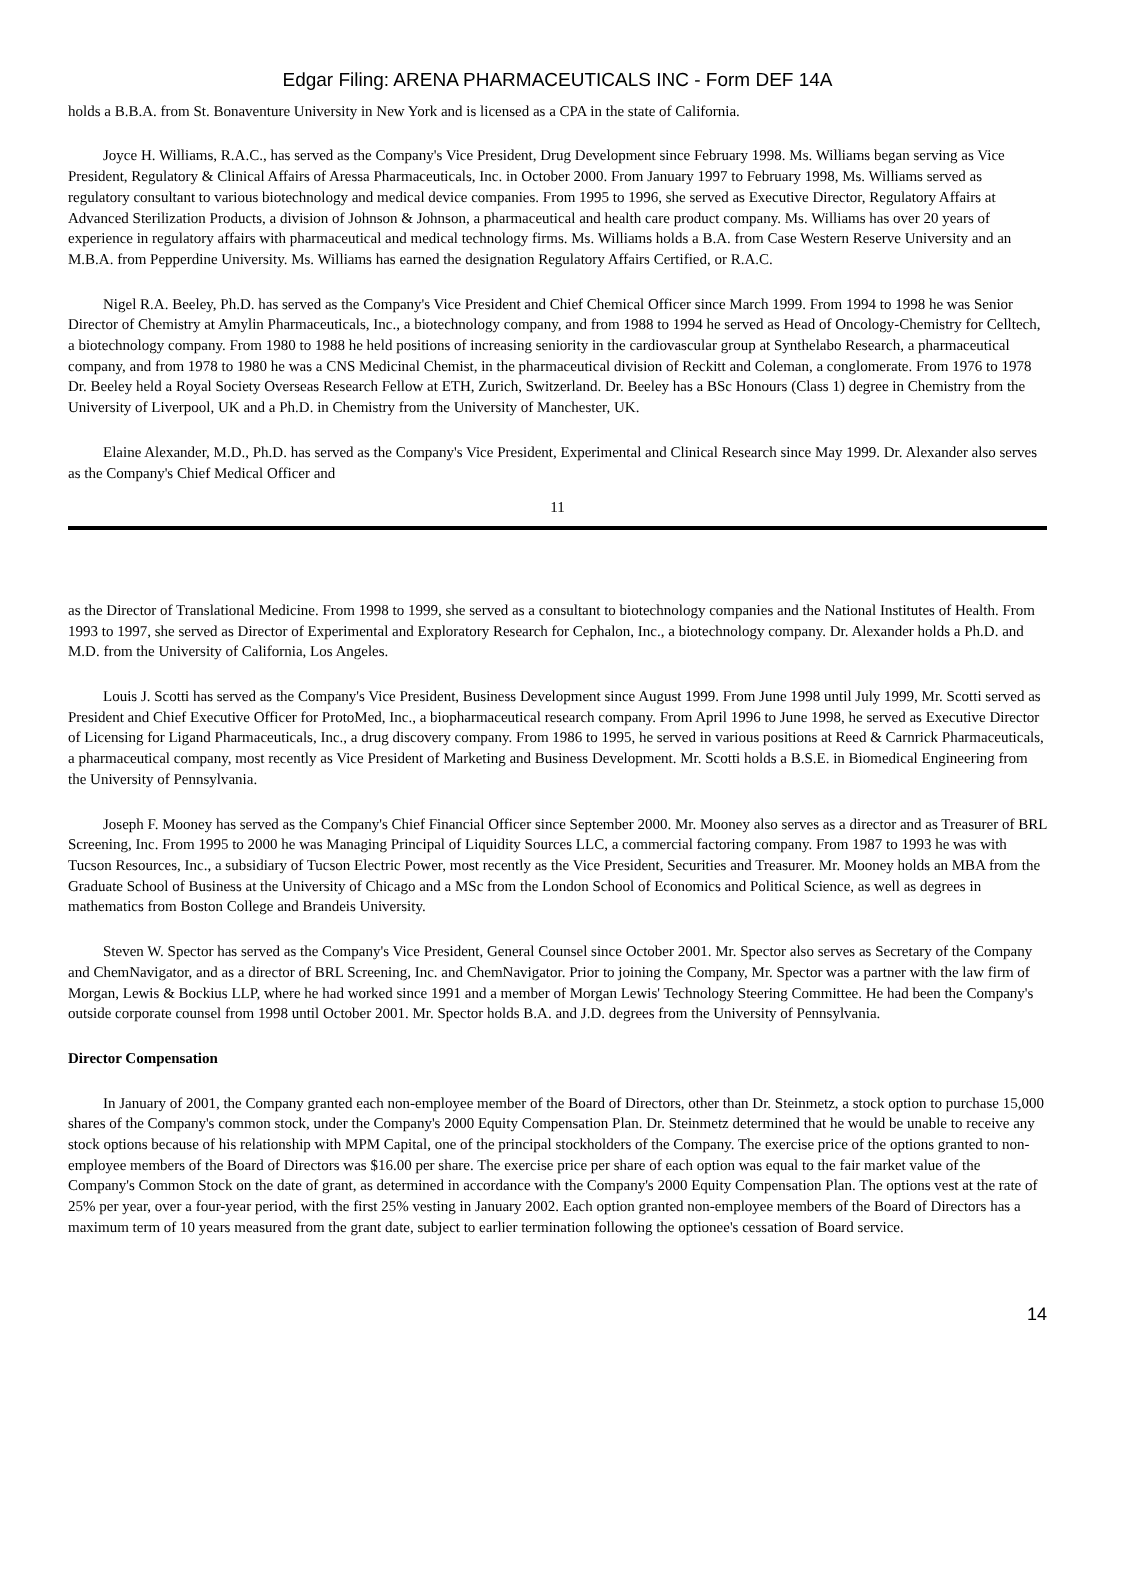Edgar Filing: ARENA PHARMACEUTICALS INC - Form DEF 14A
holds a B.B.A. from St. Bonaventure University in New York and is licensed as a CPA in the state of California.
Joyce H. Williams, R.A.C., has served as the Company's Vice President, Drug Development since February 1998. Ms. Williams began serving as Vice President, Regulatory & Clinical Affairs of Aressa Pharmaceuticals, Inc. in October 2000. From January 1997 to February 1998, Ms. Williams served as regulatory consultant to various biotechnology and medical device companies. From 1995 to 1996, she served as Executive Director, Regulatory Affairs at Advanced Sterilization Products, a division of Johnson & Johnson, a pharmaceutical and health care product company. Ms. Williams has over 20 years of experience in regulatory affairs with pharmaceutical and medical technology firms. Ms. Williams holds a B.A. from Case Western Reserve University and an M.B.A. from Pepperdine University. Ms. Williams has earned the designation Regulatory Affairs Certified, or R.A.C.
Nigel R.A. Beeley, Ph.D. has served as the Company's Vice President and Chief Chemical Officer since March 1999. From 1994 to 1998 he was Senior Director of Chemistry at Amylin Pharmaceuticals, Inc., a biotechnology company, and from 1988 to 1994 he served as Head of Oncology-Chemistry for Celltech, a biotechnology company. From 1980 to 1988 he held positions of increasing seniority in the cardiovascular group at Synthelabo Research, a pharmaceutical company, and from 1978 to 1980 he was a CNS Medicinal Chemist, in the pharmaceutical division of Reckitt and Coleman, a conglomerate. From 1976 to 1978 Dr. Beeley held a Royal Society Overseas Research Fellow at ETH, Zurich, Switzerland. Dr. Beeley has a BSc Honours (Class 1) degree in Chemistry from the University of Liverpool, UK and a Ph.D. in Chemistry from the University of Manchester, UK.
Elaine Alexander, M.D., Ph.D. has served as the Company's Vice President, Experimental and Clinical Research since May 1999. Dr. Alexander also serves as the Company's Chief Medical Officer and
11
as the Director of Translational Medicine. From 1998 to 1999, she served as a consultant to biotechnology companies and the National Institutes of Health. From 1993 to 1997, she served as Director of Experimental and Exploratory Research for Cephalon, Inc., a biotechnology company. Dr. Alexander holds a Ph.D. and M.D. from the University of California, Los Angeles.
Louis J. Scotti has served as the Company's Vice President, Business Development since August 1999. From June 1998 until July 1999, Mr. Scotti served as President and Chief Executive Officer for ProtoMed, Inc., a biopharmaceutical research company. From April 1996 to June 1998, he served as Executive Director of Licensing for Ligand Pharmaceuticals, Inc., a drug discovery company. From 1986 to 1995, he served in various positions at Reed & Carnrick Pharmaceuticals, a pharmaceutical company, most recently as Vice President of Marketing and Business Development. Mr. Scotti holds a B.S.E. in Biomedical Engineering from the University of Pennsylvania.
Joseph F. Mooney has served as the Company's Chief Financial Officer since September 2000. Mr. Mooney also serves as a director and as Treasurer of BRL Screening, Inc. From 1995 to 2000 he was Managing Principal of Liquidity Sources LLC, a commercial factoring company. From 1987 to 1993 he was with Tucson Resources, Inc., a subsidiary of Tucson Electric Power, most recently as the Vice President, Securities and Treasurer. Mr. Mooney holds an MBA from the Graduate School of Business at the University of Chicago and a MSc from the London School of Economics and Political Science, as well as degrees in mathematics from Boston College and Brandeis University.
Steven W. Spector has served as the Company's Vice President, General Counsel since October 2001. Mr. Spector also serves as Secretary of the Company and ChemNavigator, and as a director of BRL Screening, Inc. and ChemNavigator. Prior to joining the Company, Mr. Spector was a partner with the law firm of Morgan, Lewis & Bockius LLP, where he had worked since 1991 and a member of Morgan Lewis' Technology Steering Committee. He had been the Company's outside corporate counsel from 1998 until October 2001. Mr. Spector holds B.A. and J.D. degrees from the University of Pennsylvania.
Director Compensation
In January of 2001, the Company granted each non-employee member of the Board of Directors, other than Dr. Steinmetz, a stock option to purchase 15,000 shares of the Company's common stock, under the Company's 2000 Equity Compensation Plan. Dr. Steinmetz determined that he would be unable to receive any stock options because of his relationship with MPM Capital, one of the principal stockholders of the Company. The exercise price of the options granted to non-employee members of the Board of Directors was $16.00 per share. The exercise price per share of each option was equal to the fair market value of the Company's Common Stock on the date of grant, as determined in accordance with the Company's 2000 Equity Compensation Plan. The options vest at the rate of 25% per year, over a four-year period, with the first 25% vesting in January 2002. Each option granted non-employee members of the Board of Directors has a maximum term of 10 years measured from the grant date, subject to earlier termination following the optionee's cessation of Board service.
14